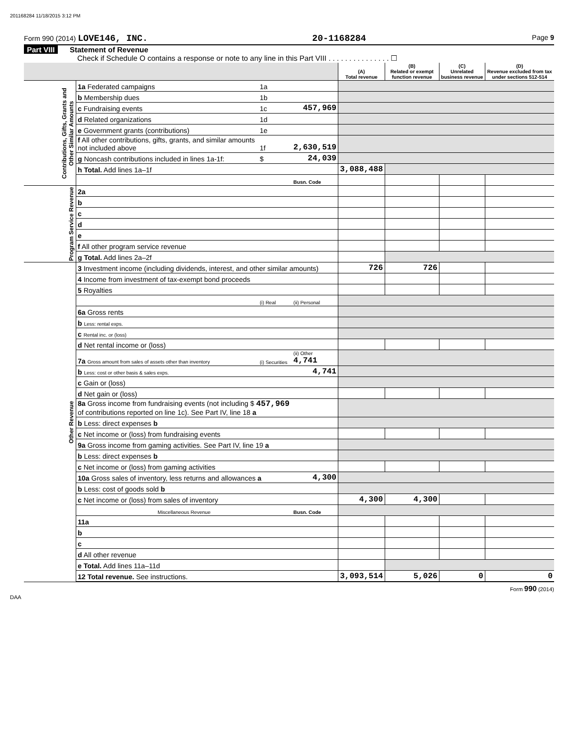201168284 11/18/2015 3:12 PM
Form 990 (2014) LOVE146, INC. 20-1168284 Page 9
Part VIII Statement of Revenue
Check if Schedule O contains a response or note to any line in this Part VIII . . . . . . . . . . . . . . . ☐
| | | | | (A) Total revenue | (B) Related or exempt function revenue | (C) Unrelated business revenue | (D) Revenue excluded from tax under sections 512-514 |
| --- | --- | --- | --- | --- | --- | --- | --- |
| Contributions, Gifts, Grants and Other Similar Amounts | 1a Federated campaigns | 1a | | | | | |
| | b Membership dues | 1b | | | | | |
| | c Fundraising events | 1c | 457,969 | | | | |
| | d Related organizations | 1d | | | | | |
| | e Government grants (contributions) | 1e | | | | | |
| | f All other contributions, gifts, grants, and similar amounts not included above | 1f | 2,630,519 | | | | |
| | g Noncash contributions included in lines 1a-1f: | $ | 24,039 | | | | |
| | h Total. Add lines 1a–1f | | | 3,088,488 | | | |
| | | | Busn. Code | | | | |
| Program Service Revenue | 2a | | | | | | |
| | b | | | | | | |
| | c | | | | | | |
| | d | | | | | | |
| | e | | | | | | |
| | f All other program service revenue | | | | | | |
| | g Total. Add lines 2a–2f | | | | | | |
| Other Revenue | 3 Investment income (including dividends, interest, and other similar amounts) | | | 726 | 726 | | |
| | 4 Income from investment of tax-exempt bond proceeds | | | | | | |
| | 5 Royalties | | | | | | |
| | | (i) Real | (ii) Personal | | | | |
| | 6a Gross rents | | | | | | |
| | b Less: rental exps. | | | | | | |
| | c Rental inc. or (loss) | | | | | | |
| | d Net rental income or (loss) | | | | | | |
| | 7a Gross amount from sales of assets other than inventory | (i) Securities | (ii) Other 4,741 | | | | |
| | b Less: cost or other basis & sales exps. | | 4,741 | | | | |
| | c Gain or (loss) | | | | | | |
| | d Net gain or (loss) | | | | | | |
| | 8a Gross income from fundraising events (not including $ 457,969 of contributions reported on line 1c). See Part IV, line 18 a | | | | | | |
| | b Less: direct expenses b | | | | | | |
| | c Net income or (loss) from fundraising events | | | | | | |
| | 9a Gross income from gaming activities. See Part IV, line 19 a | | | | | | |
| | b Less: direct expenses b | | | | | | |
| | c Net income or (loss) from gaming activities | | | | | | |
| | 10a Gross sales of inventory, less returns and allowances a | | 4,300 | | | | |
| | b Less: cost of goods sold b | | | | | | |
| | c Net income or (loss) from sales of inventory | | | 4,300 | 4,300 | | |
| | Miscellaneous Revenue | | Busn. Code | | | | |
| | 11a | | | | | | |
| | b | | | | | | |
| | c | | | | | | |
| | d All other revenue | | | | | | |
| | e Total. Add lines 11a–11d | | | | | | |
| | 12 Total revenue. See instructions. | | | 3,093,514 | 5,026 | 0 | 0 |
DAA Form 990 (2014)